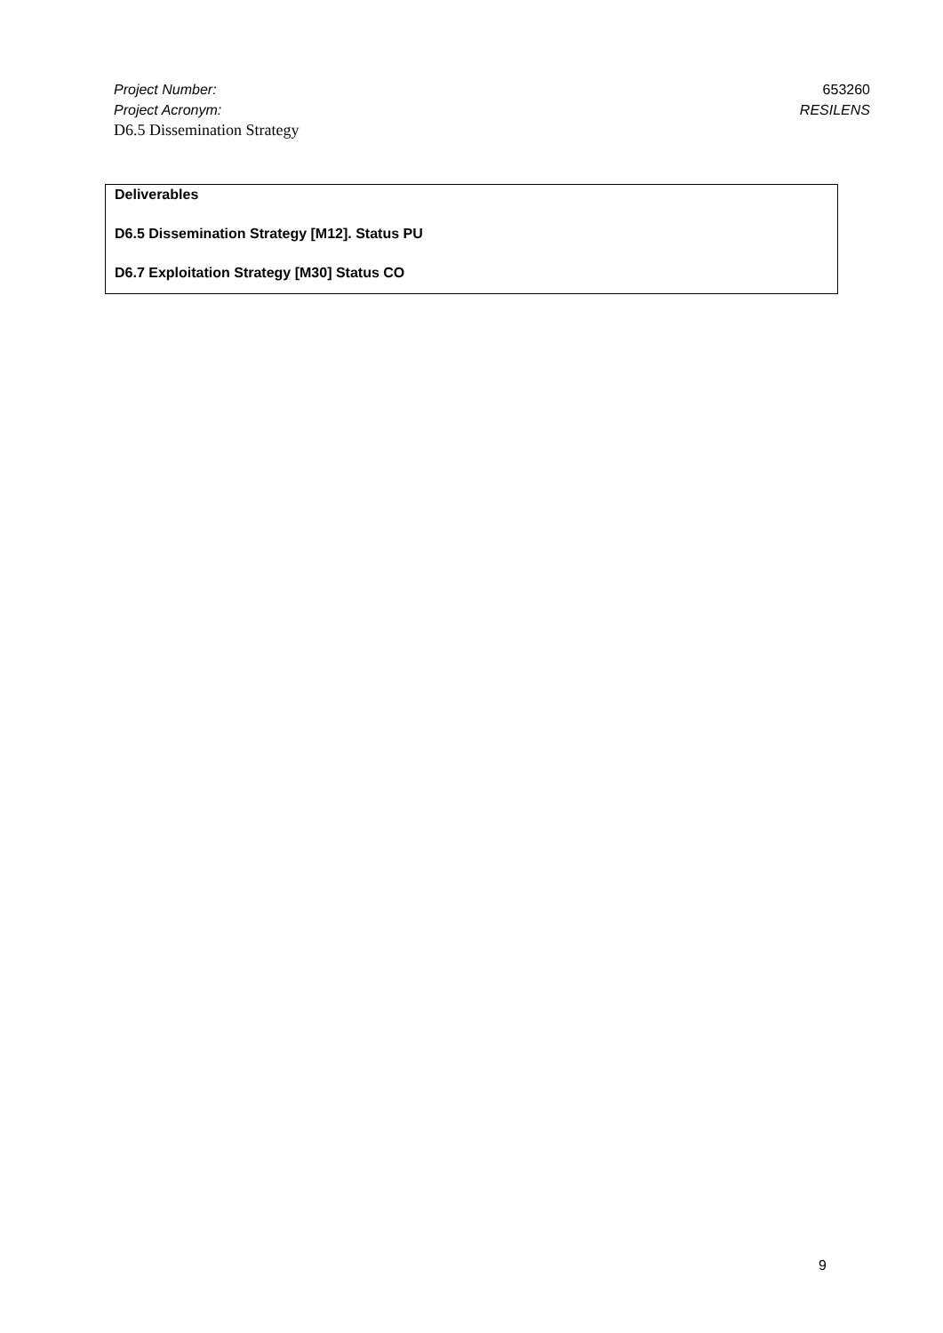Project Number: 653260
Project Acronym: RESILENS
D6.5 Dissemination Strategy
| Deliverables D6.5 Dissemination Strategy [M12]. Status PU D6.7 Exploitation Strategy [M30] Status CO |
9